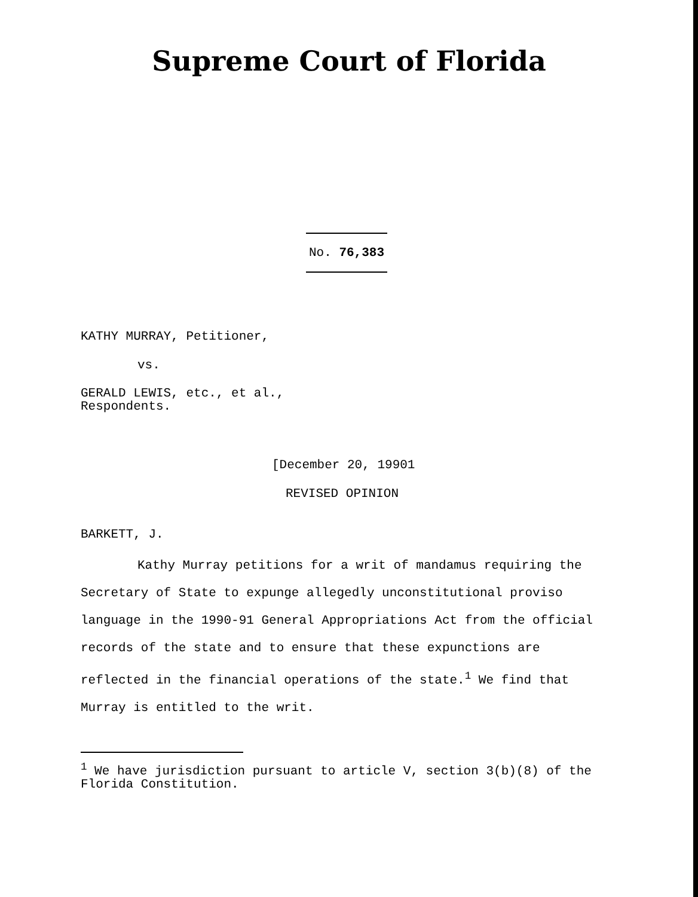Supreme Court of Florida
No. 76,383
KATHY MURRAY, Petitioner,
vs.
GERALD LEWIS, etc., et al.,
Respondents.
[December 20, 19901
REVISED OPINION
BARKETT, J.
Kathy Murray petitions for a writ of mandamus requiring the Secretary of State to expunge allegedly unconstitutional proviso language in the 1990-91 General Appropriations Act from the official records of the state and to ensure that these expunctions are reflected in the financial operations of the state.<sup>1</sup> We find that Murray is entitled to the writ.
<sup>1</sup> We have jurisdiction pursuant to article V, section 3(b)(8) of the Florida Constitution.